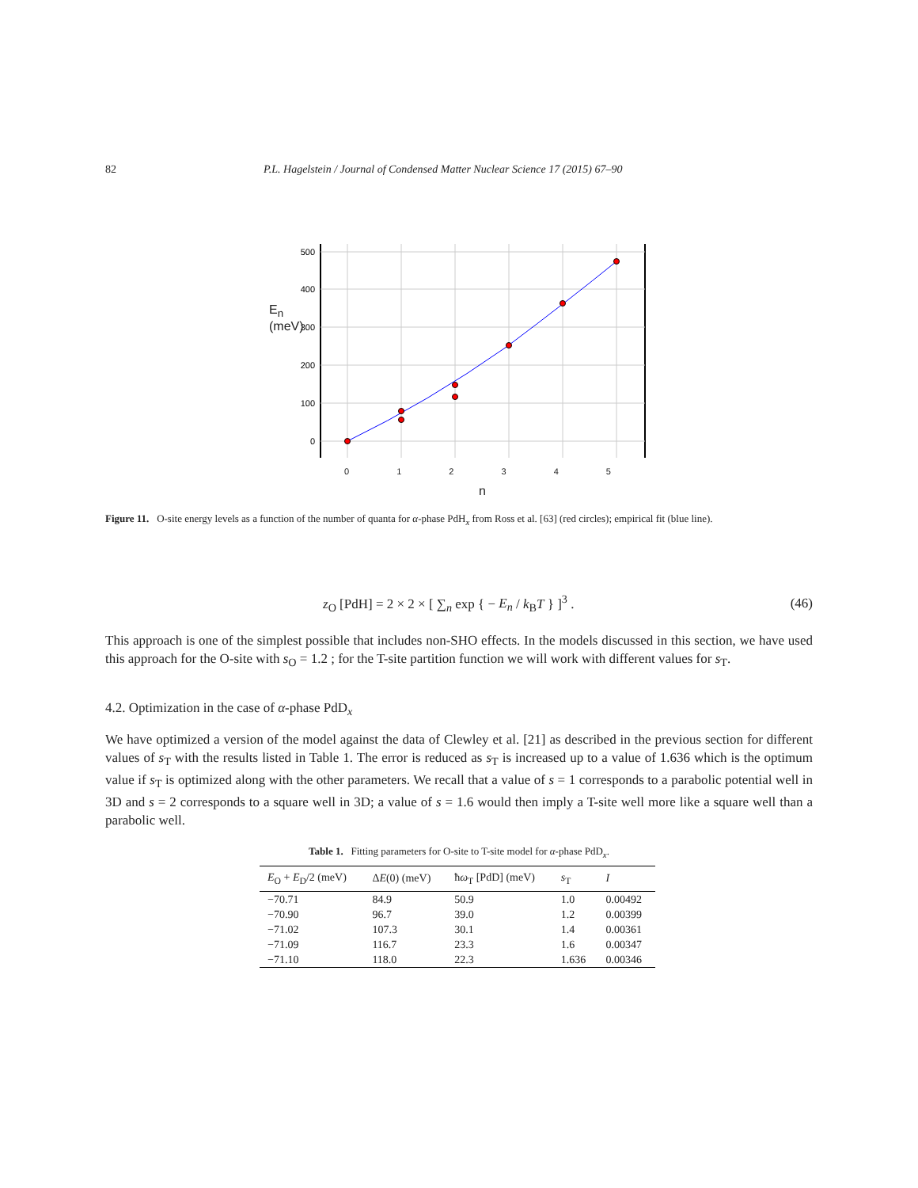82 P.L. Hagelstein / Journal of Condensed Matter Nuclear Science 17 (2015) 67–90
0
100
200
300
400
500
E<sub>n</sub> (meV)
0 1 2 3 4 5
n
Figure 11. O-site energy levels as a function of the number of quanta for α-phase PdH<sub>x</sub> from Ross et al. [63] (red circles); empirical fit (blue line).
z<sub>O</sub> [PdH] = 2 × 2 × [ ∑<sub>n</sub> exp { − E<sub>n</sub> / k<sub>B</sub>T } ]<sup>3</sup> . (46)
This approach is one of the simplest possible that includes non-SHO effects. In the models discussed in this section, we have used this approach for the O-site with s<sub>O</sub> = 1.2 ; for the T-site partition function we will work with different values for s<sub>T</sub>.
4.2. Optimization in the case of α-phase PdD<sub>x</sub>
We have optimized a version of the model against the data of Clewley et al. [21] as described in the previous section for different values of s<sub>T</sub> with the results listed in Table 1. The error is reduced as s<sub>T</sub> is increased up to a value of 1.636 which is the optimum value if s<sub>T</sub> is optimized along with the other parameters. We recall that a value of s = 1 corresponds to a parabolic potential well in 3D and s = 2 corresponds to a square well in 3D; a value of s = 1.6 would then imply a T-site well more like a square well than a parabolic well.
Table 1. Fitting parameters for O-site to T-site model for α-phase PdD<sub>x</sub>.
| E<sub>O</sub> + E<sub>D</sub>/2 (meV) | Δ E (0) (meV) | ħ ω<sub>T</sub> [PdD] (meV) | s<sub>T</sub> | I |
| --- | --- | --- | --- | --- |
| −70.71 | 84.9 | 50.9 | 1.0 | 0.00492 |
| −70.90 | 96.7 | 39.0 | 1.2 | 0.00399 |
| −71.02 | 107.3 | 30.1 | 1.4 | 0.00361 |
| −71.09 | 116.7 | 23.3 | 1.6 | 0.00347 |
| −71.10 | 118.0 | 22.3 | 1.636 | 0.00346 |